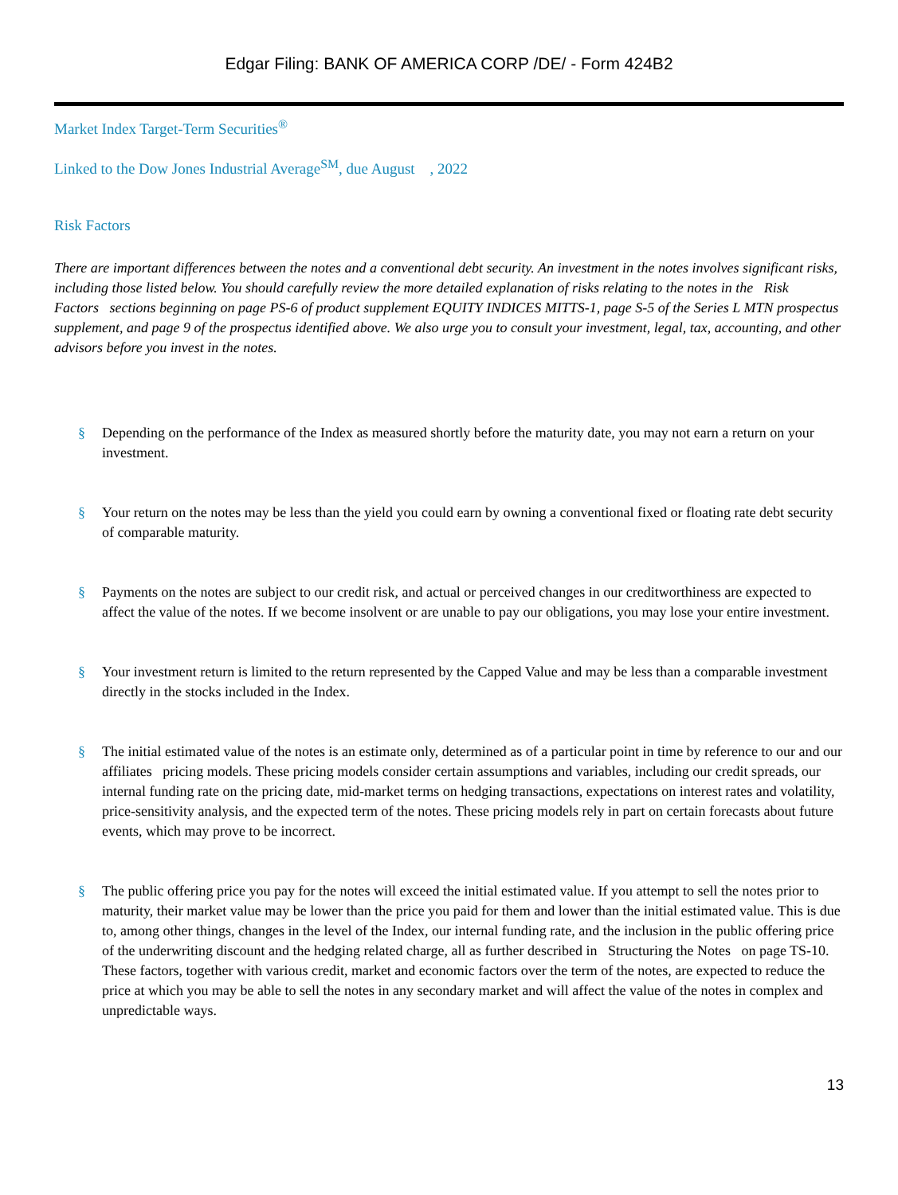Edgar Filing: BANK OF AMERICA CORP /DE/ - Form 424B2
Market Index Target-Term Securities<sup>®</sup>
Linked to the Dow Jones Industrial Average<sup>SM</sup>, due August , 2022
Risk Factors
There are important differences between the notes and a conventional debt security. An investment in the notes involves significant risks, including those listed below. You should carefully review the more detailed explanation of risks relating to the notes in the Risk Factors sections beginning on page PS-6 of product supplement EQUITY INDICES MITTS-1, page S-5 of the Series L MTN prospectus supplement, and page 9 of the prospectus identified above. We also urge you to consult your investment, legal, tax, accounting, and other advisors before you invest in the notes.
§ Depending on the performance of the Index as measured shortly before the maturity date, you may not earn a return on your investment.
§ Your return on the notes may be less than the yield you could earn by owning a conventional fixed or floating rate debt security of comparable maturity.
§ Payments on the notes are subject to our credit risk, and actual or perceived changes in our creditworthiness are expected to affect the value of the notes. If we become insolvent or are unable to pay our obligations, you may lose your entire investment.
§ Your investment return is limited to the return represented by the Capped Value and may be less than a comparable investment directly in the stocks included in the Index.
§ The initial estimated value of the notes is an estimate only, determined as of a particular point in time by reference to our and our affiliates pricing models. These pricing models consider certain assumptions and variables, including our credit spreads, our internal funding rate on the pricing date, mid-market terms on hedging transactions, expectations on interest rates and volatility, price-sensitivity analysis, and the expected term of the notes. These pricing models rely in part on certain forecasts about future events, which may prove to be incorrect.
§ The public offering price you pay for the notes will exceed the initial estimated value. If you attempt to sell the notes prior to maturity, their market value may be lower than the price you paid for them and lower than the initial estimated value. This is due to, among other things, changes in the level of the Index, our internal funding rate, and the inclusion in the public offering price of the underwriting discount and the hedging related charge, all as further described in Structuring the Notes on page TS-10. These factors, together with various credit, market and economic factors over the term of the notes, are expected to reduce the price at which you may be able to sell the notes in any secondary market and will affect the value of the notes in complex and unpredictable ways.
13